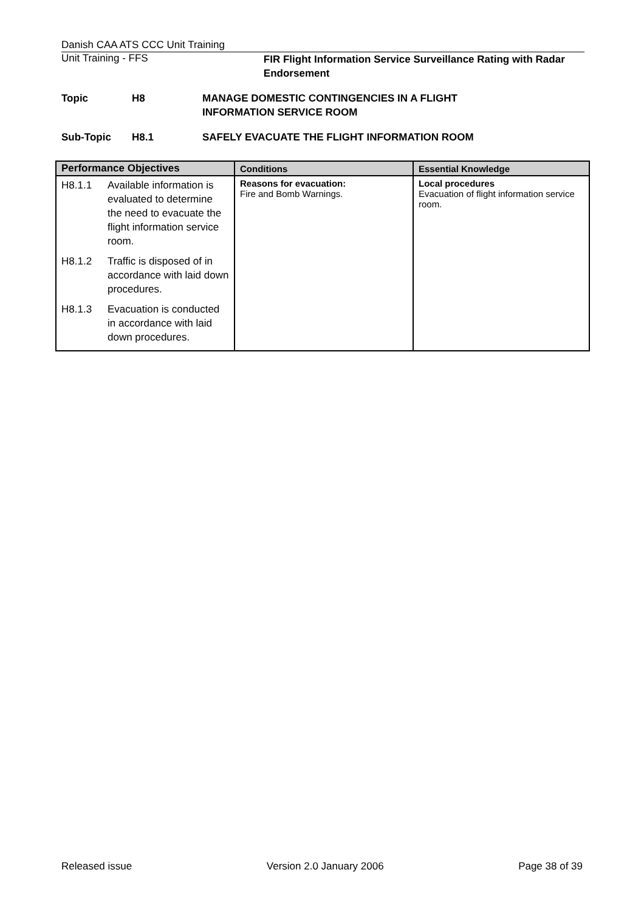Danish CAA ATS CCC Unit Training
Unit Training - FFS
FIR Flight Information Service Surveillance Rating with Radar Endorsement
Topic H8 MANAGE DOMESTIC CONTINGENCIES IN A FLIGHT
INFORMATION SERVICE ROOM
Sub-Topic H8.1 SAFELY EVACUATE THE FLIGHT INFORMATION ROOM
| Performance Objectives | Conditions | Essential Knowledge |
| --- | --- | --- |
| H8.1.1 Available information is evaluated to determine the need to evacuate the flight information service room. H8.1.2 Traffic is disposed of in accordance with laid down procedures. H8.1.3 Evacuation is conducted in accordance with laid down procedures. | Reasons for evacuation: Fire and Bomb Warnings. | Local procedures Evacuation of flight information service room. |
Released issue Version 2.0 January 2006 Page 38 of 39